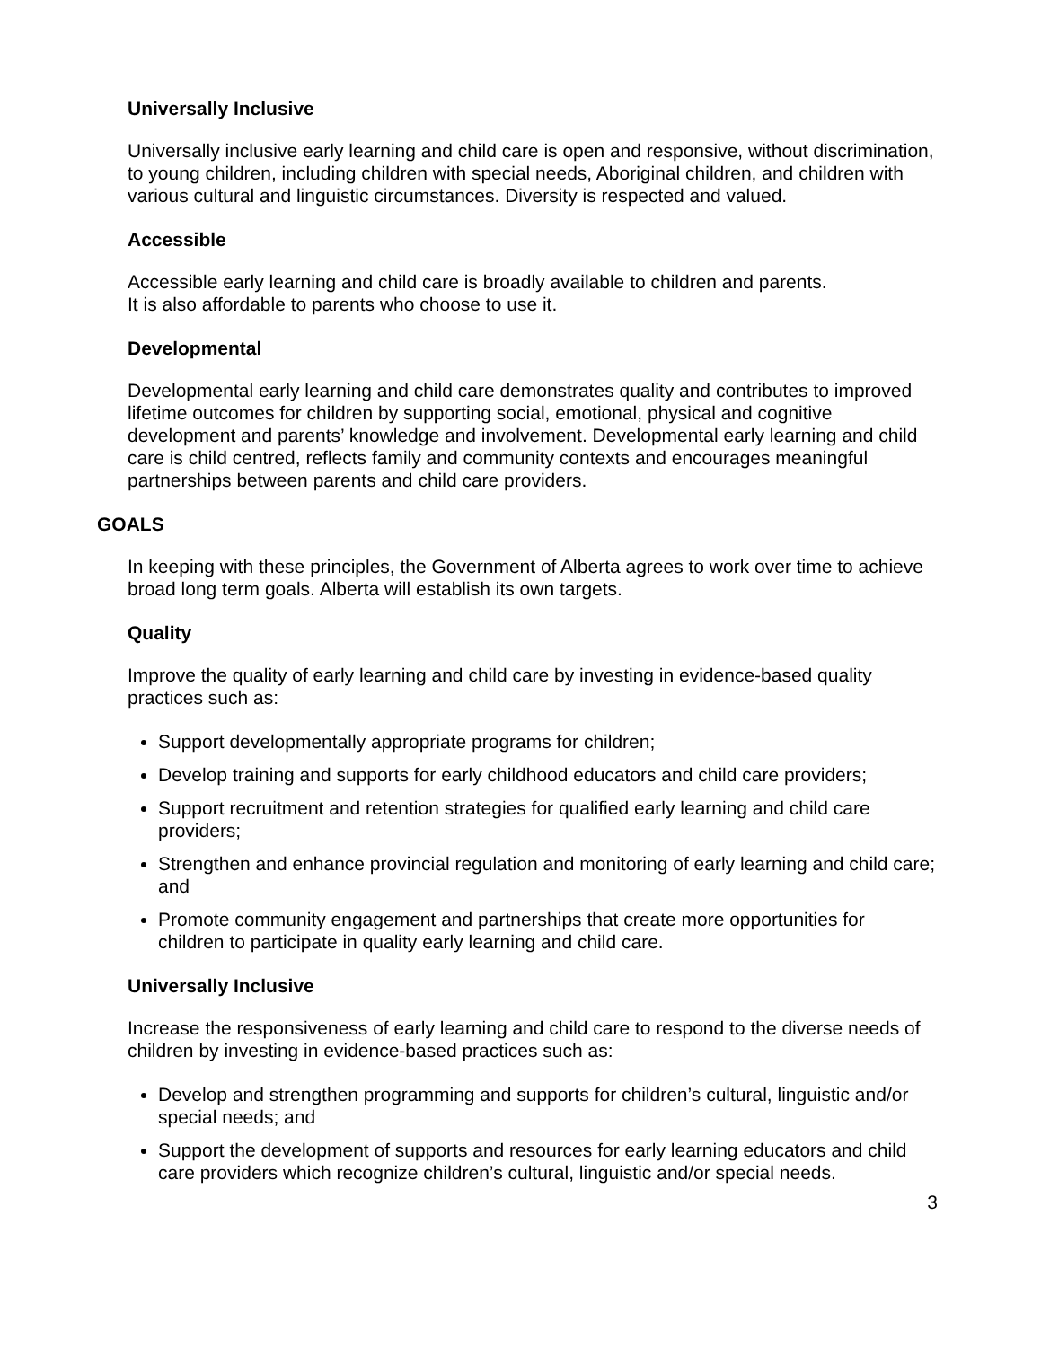Universally Inclusive
Universally inclusive early learning and child care is open and responsive, without discrimination, to young children, including children with special needs, Aboriginal children, and children with various cultural and linguistic circumstances. Diversity is respected and valued.
Accessible
Accessible early learning and child care is broadly available to children and parents.
It is also affordable to parents who choose to use it.
Developmental
Developmental early learning and child care demonstrates quality and contributes to improved lifetime outcomes for children by supporting social, emotional, physical and cognitive development and parents’ knowledge and involvement. Developmental early learning and child care is child centred, reflects family and community contexts and encourages meaningful partnerships between parents and child care providers.
GOALS
In keeping with these principles, the Government of Alberta agrees to work over time to achieve broad long term goals. Alberta will establish its own targets.
Quality
Improve the quality of early learning and child care by investing in evidence-based quality practices such as:
Support developmentally appropriate programs for children;
Develop training and supports for early childhood educators and child care providers;
Support recruitment and retention strategies for qualified early learning and child care providers;
Strengthen and enhance provincial regulation and monitoring of early learning and child care; and
Promote community engagement and partnerships that create more opportunities for children to participate in quality early learning and child care.
Universally Inclusive
Increase the responsiveness of early learning and child care to respond to the diverse needs of children by investing in evidence-based practices such as:
Develop and strengthen programming and supports for children’s cultural, linguistic and/or special needs; and
Support the development of supports and resources for early learning educators and child care providers which recognize children’s cultural, linguistic and/or special needs.
3